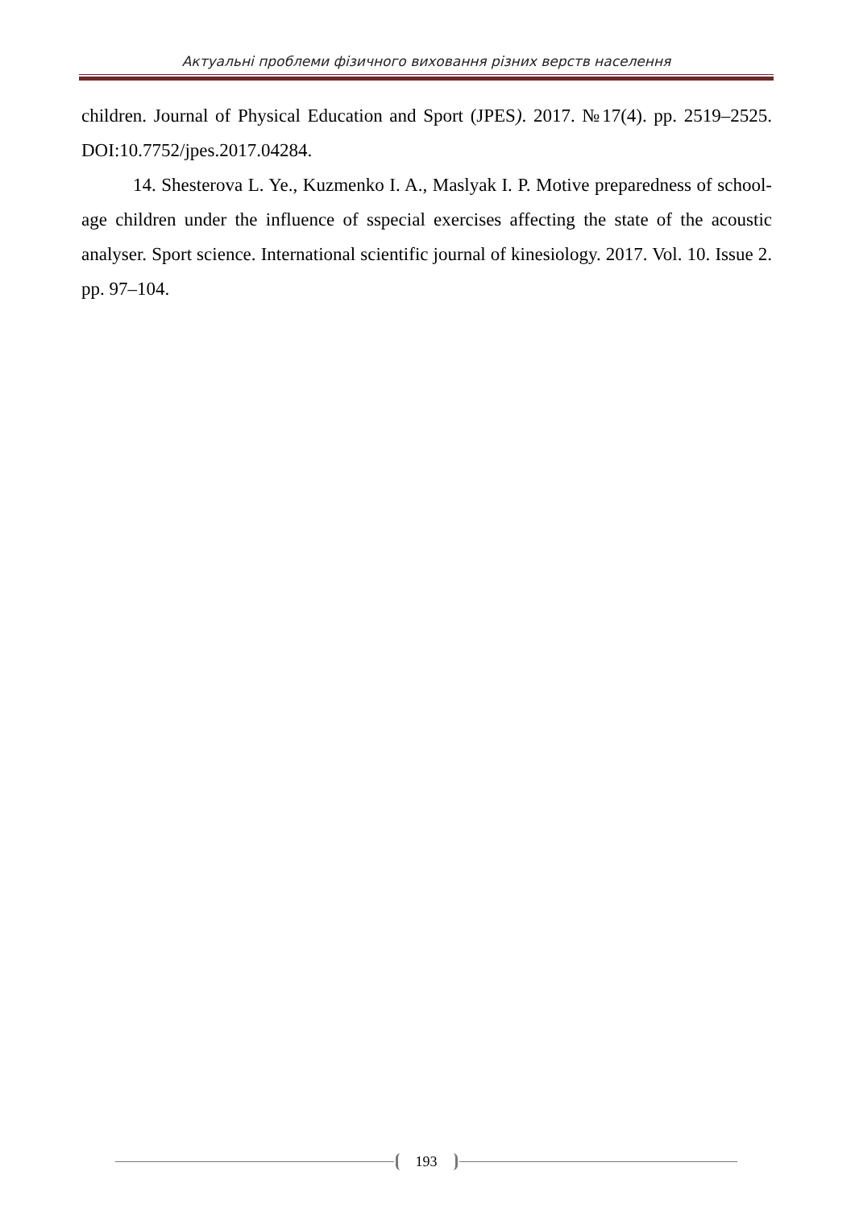Актуальні проблеми фізичного виховання різних верств населення
children. Journal of Physical Education and Sport (JPES). 2017. №17(4). pp. 2519–2525. DOI:10.7752/jpes.2017.04284.
14. Shesterova L. Ye., Kuzmenko I. A., Maslyak I. P. Motive preparedness of school-age children under the influence of sspecial exercises affecting the state of the acoustic analyser. Sport science. International scientific journal of kinesiology. 2017. Vol. 10. Issue 2. pp. 97–104.
193